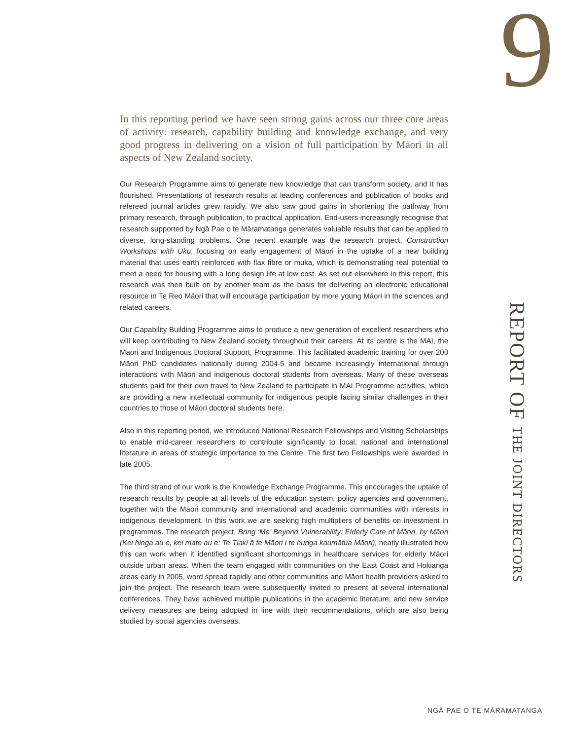9
In this reporting period we have seen strong gains across our three core areas of activity: research, capability building and knowledge exchange, and very good progress in delivering on a vision of full participation by Māori in all aspects of New Zealand society.
Our Research Programme aims to generate new knowledge that can transform society, and it has flourished. Presentations of research results at leading conferences and publication of books and refereed journal articles grew rapidly. We also saw good gains in shortening the pathway from primary research, through publication, to practical application. End-users increasingly recognise that research supported by Ngā Pae o te Māramatanga generates valuable results that can be applied to diverse, long-standing problems. One recent example was the research project, Construction Workshops with Uku, focusing on early engagement of Māori in the uptake of a new building material that uses earth reinforced with flax fibre or muka, which is demonstrating real potential to meet a need for housing with a long design life at low cost. As set out elsewhere in this report, this research was then built on by another team as the basis for delivering an electronic educational resource in Te Reo Māori that will encourage participation by more young Māori in the sciences and related careers.
Our Capability Building Programme aims to produce a new generation of excellent researchers who will keep contributing to New Zealand society throughout their careers. At its centre is the MAI, the Māori and Indigenous Doctoral Support, Programme. This facilitated academic training for over 200 Māori PhD candidates nationally during 2004-5 and became increasingly international through interactions with Māori and indigenous doctoral students from overseas. Many of these overseas students paid for their own travel to New Zealand to participate in MAI Programme activities, which are providing a new intellectual community for indigenous people facing similar challenges in their countries to those of Māori doctoral students here.
Also in this reporting period, we introduced National Research Fellowships and Visiting Scholarships to enable mid-career researchers to contribute significantly to local, national and international literature in areas of strategic importance to the Centre. The first two Fellowships were awarded in late 2005.
The third strand of our work is the Knowledge Exchange Programme. This encourages the uptake of research results by people at all levels of the education system, policy agencies and government, together with the Māori community and international and academic communities with interests in indigenous development. In this work we are seeking high multipliers of benefits on investment in programmes. The research project, Bring ‘Me’ Beyond Vulnerability: Elderly Care of Māori, by Māori (Kei hinga au e, kei mate au e: Te Tiaki ā te Māori i te hunga kaumātua Māori), neatly illustrated how this can work when it identified significant shortcomings in healthcare services for elderly Māori outside urban areas. When the team engaged with communities on the East Coast and Hokianga areas early in 2005, word spread rapidly and other communities and Māori health providers asked to join the project. The research team were subsequently invited to present at several international conferences. They have achieved multiple publications in the academic literature, and new service delivery measures are being adopted in line with their recommendations, which are also being studied by social agencies overseas.
REPORT OF THE JOINT DIRECTORS
NGĀ PAE O TE MĀRAMATANGA